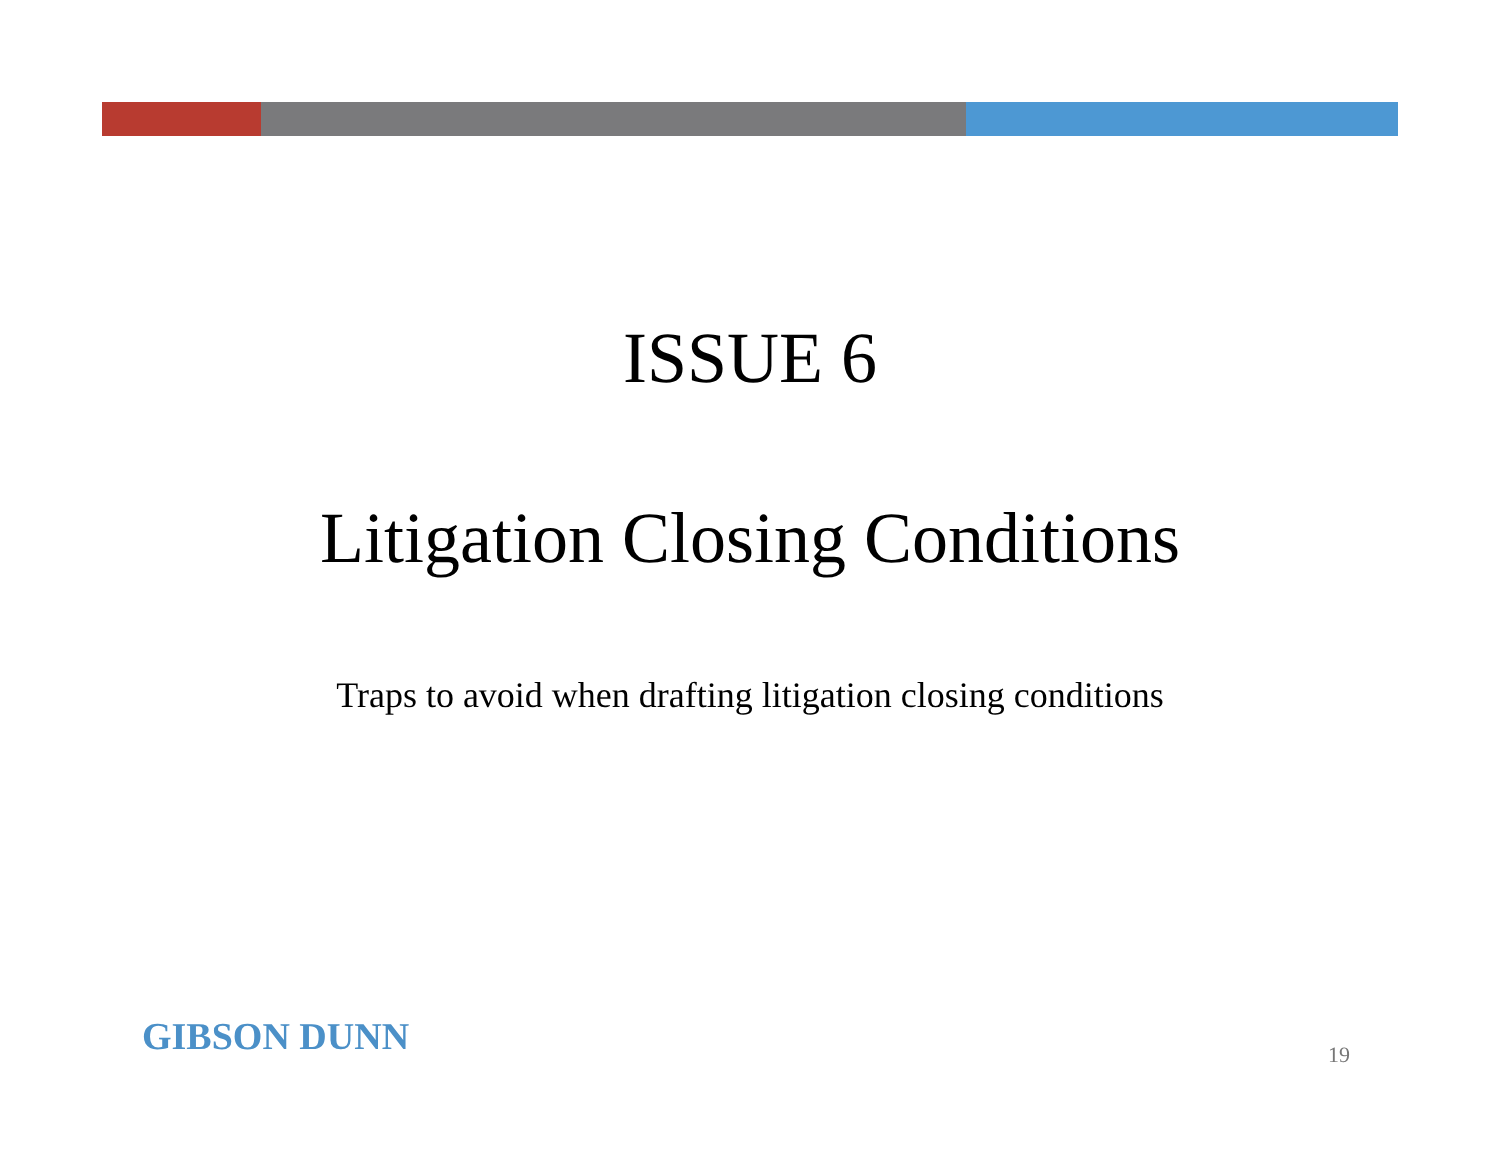ISSUE 6
Litigation Closing Conditions
Traps to avoid when drafting litigation closing conditions
GIBSON DUNN 19